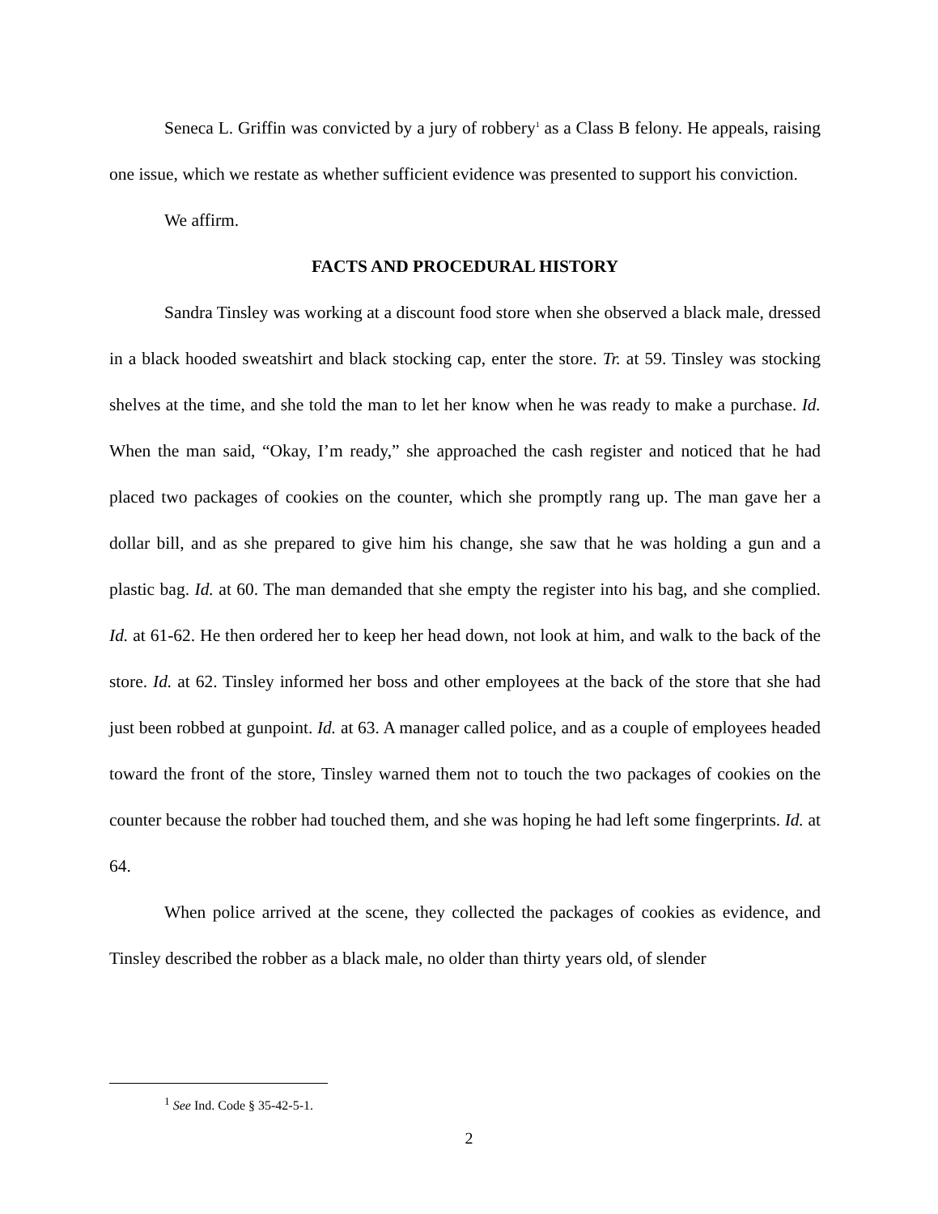Seneca L. Griffin was convicted by a jury of robbery<sup>1</sup> as a Class B felony. He appeals, raising one issue, which we restate as whether sufficient evidence was presented to support his conviction.
We affirm.
FACTS AND PROCEDURAL HISTORY
Sandra Tinsley was working at a discount food store when she observed a black male, dressed in a black hooded sweatshirt and black stocking cap, enter the store. Tr. at 59. Tinsley was stocking shelves at the time, and she told the man to let her know when he was ready to make a purchase. Id. When the man said, “Okay, I’m ready,” she approached the cash register and noticed that he had placed two packages of cookies on the counter, which she promptly rang up. The man gave her a dollar bill, and as she prepared to give him his change, she saw that he was holding a gun and a plastic bag. Id. at 60. The man demanded that she empty the register into his bag, and she complied. Id. at 61-62. He then ordered her to keep her head down, not look at him, and walk to the back of the store. Id. at 62. Tinsley informed her boss and other employees at the back of the store that she had just been robbed at gunpoint. Id. at 63. A manager called police, and as a couple of employees headed toward the front of the store, Tinsley warned them not to touch the two packages of cookies on the counter because the robber had touched them, and she was hoping he had left some fingerprints. Id. at 64.
When police arrived at the scene, they collected the packages of cookies as evidence, and Tinsley described the robber as a black male, no older than thirty years old, of slender
<sup>1</sup> See Ind. Code § 35-42-5-1.
2